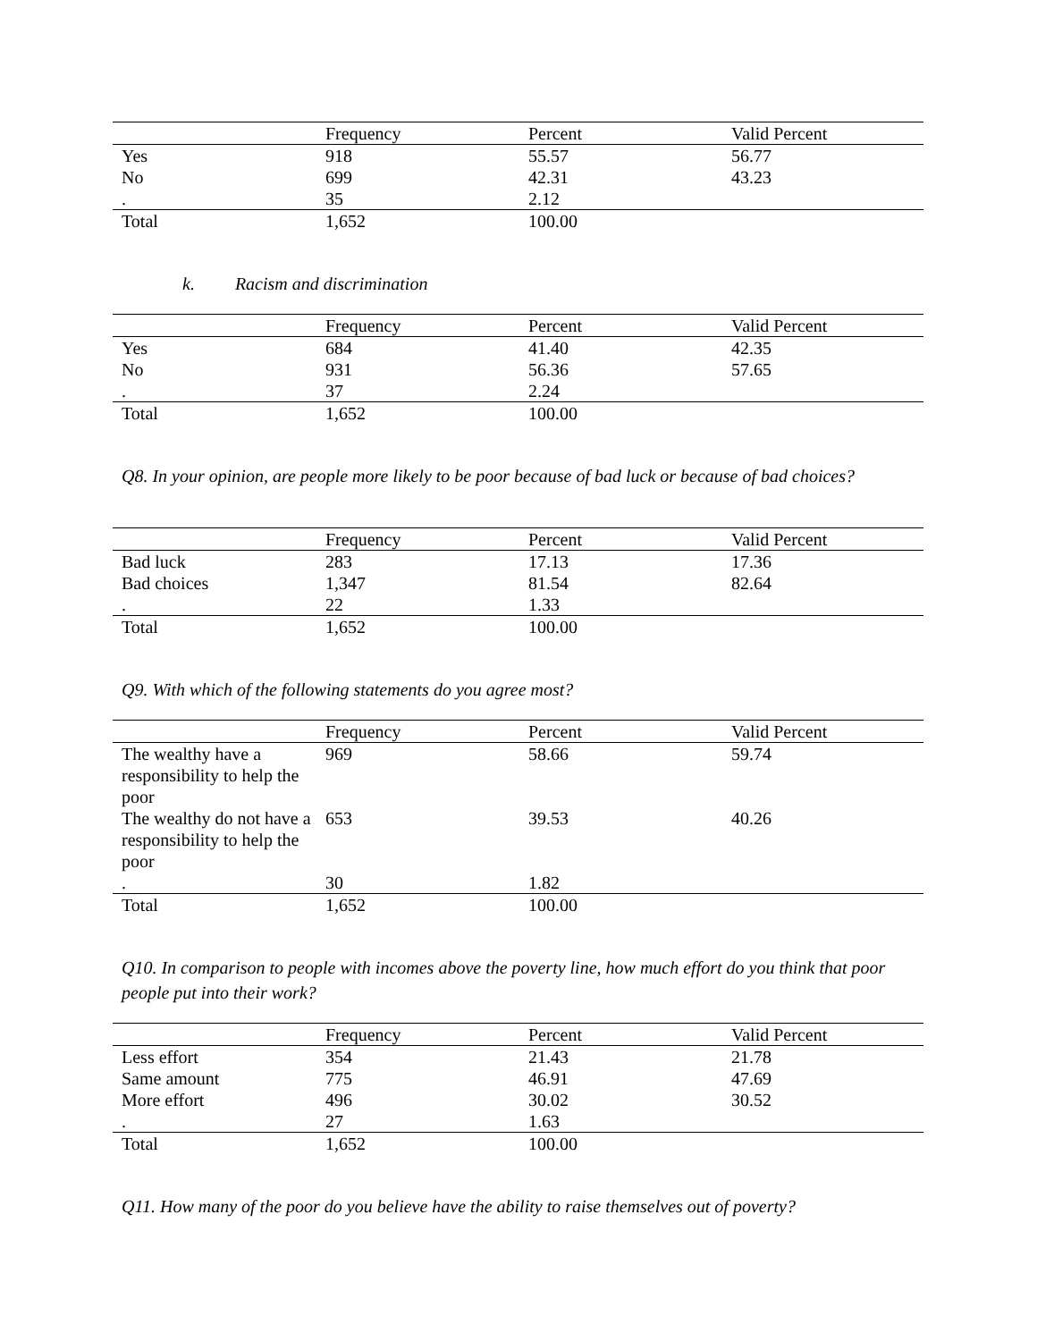| | Frequency | Percent | Valid Percent |
| --- | --- | --- | --- |
| Yes | 918 | 55.57 | 56.77 |
| No | 699 | 42.31 | 43.23 |
| . | 35 | 2.12 | |
| Total | 1,652 | 100.00 | |
k. Racism and discrimination
| | Frequency | Percent | Valid Percent |
| --- | --- | --- | --- |
| Yes | 684 | 41.40 | 42.35 |
| No | 931 | 56.36 | 57.65 |
| . | 37 | 2.24 | |
| Total | 1,652 | 100.00 | |
Q8. In your opinion, are people more likely to be poor because of bad luck or because of bad choices?
| | Frequency | Percent | Valid Percent |
| --- | --- | --- | --- |
| Bad luck | 283 | 17.13 | 17.36 |
| Bad choices | 1,347 | 81.54 | 82.64 |
| . | 22 | 1.33 | |
| Total | 1,652 | 100.00 | |
Q9. With which of the following statements do you agree most?
| | Frequency | Percent | Valid Percent |
| --- | --- | --- | --- |
| The wealthy have a responsibility to help the poor | 969 | 58.66 | 59.74 |
| The wealthy do not have a responsibility to help the poor | 653 | 39.53 | 40.26 |
| . | 30 | 1.82 | |
| Total | 1,652 | 100.00 | |
Q10. In comparison to people with incomes above the poverty line, how much effort do you think that poor people put into their work?
| | Frequency | Percent | Valid Percent |
| --- | --- | --- | --- |
| Less effort | 354 | 21.43 | 21.78 |
| Same amount | 775 | 46.91 | 47.69 |
| More effort | 496 | 30.02 | 30.52 |
| . | 27 | 1.63 | |
| Total | 1,652 | 100.00 | |
Q11. How many of the poor do you believe have the ability to raise themselves out of poverty?